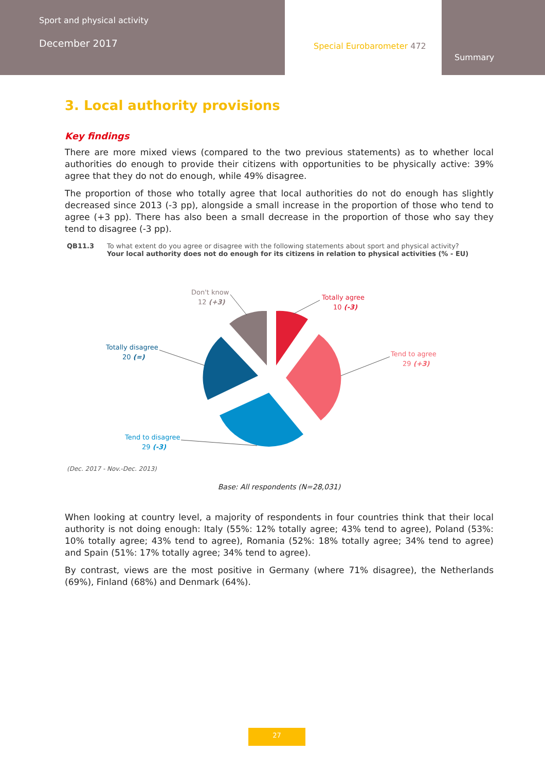Sport and physical activity
December 2017
Special Eurobarometer 472
Summary
3. Local authority provisions
Key findings
There are more mixed views (compared to the two previous statements) as to whether local authorities do enough to provide their citizens with opportunities to be physically active: 39% agree that they do not do enough, while 49% disagree.
The proportion of those who totally agree that local authorities do not do enough has slightly decreased since 2013 (-3 pp), alongside a small increase in the proportion of those who tend to agree (+3 pp). There has also been a small decrease in the proportion of those who say they tend to disagree (-3 pp).
QB11.3 To what extent do you agree or disagree with the following statements about sport and physical activity?
Your local authority does not do enough for its citizens in relation to physical activities (% - EU)
Totally agree
10 (-3)
Tend to agree
29 (+3)
Tend to disagree
29 (-3)
Totally disagree
20 (=)
Don't know
12 (+3)
(Dec. 2017 - Nov.-Dec. 2013)
Base: All respondents (N=28,031)
When looking at country level, a majority of respondents in four countries think that their local authority is not doing enough: Italy (55%: 12% totally agree; 43% tend to agree), Poland (53%: 10% totally agree; 43% tend to agree), Romania (52%: 18% totally agree; 34% tend to agree) and Spain (51%: 17% totally agree; 34% tend to agree).
By contrast, views are the most positive in Germany (where 71% disagree), the Netherlands (69%), Finland (68%) and Denmark (64%).
27